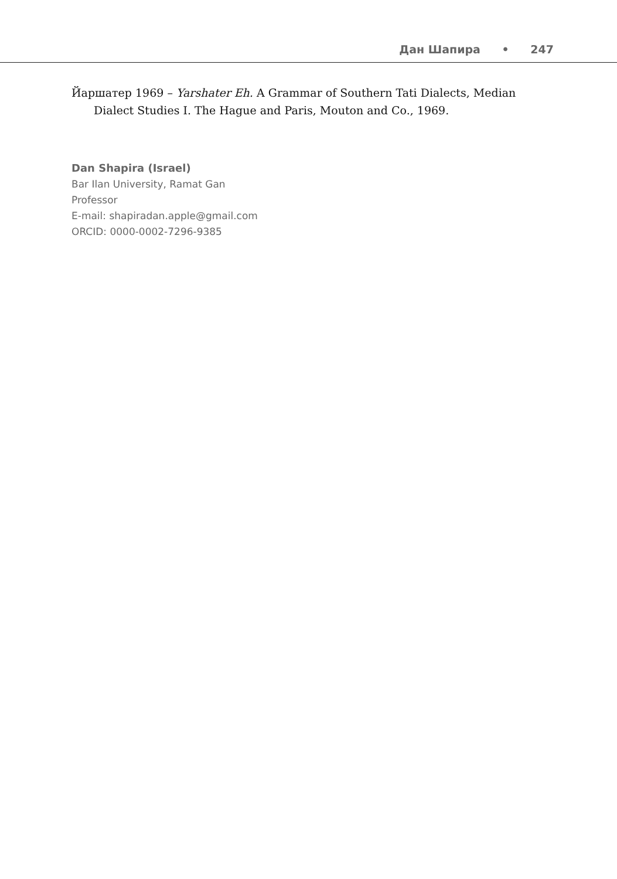Дан Шапира • 247
Йаршатер 1969 – Yarshater Eh. A Grammar of Southern Tati Dialects, Median Dialect Studies I. The Hague and Paris, Mouton and Co., 1969.
Dan Shapira (Israel)
Bar Ilan University, Ramat Gan
Professor
E-mail: shapiradan.apple@gmail.com
ORCID: 0000-0002-7296-9385